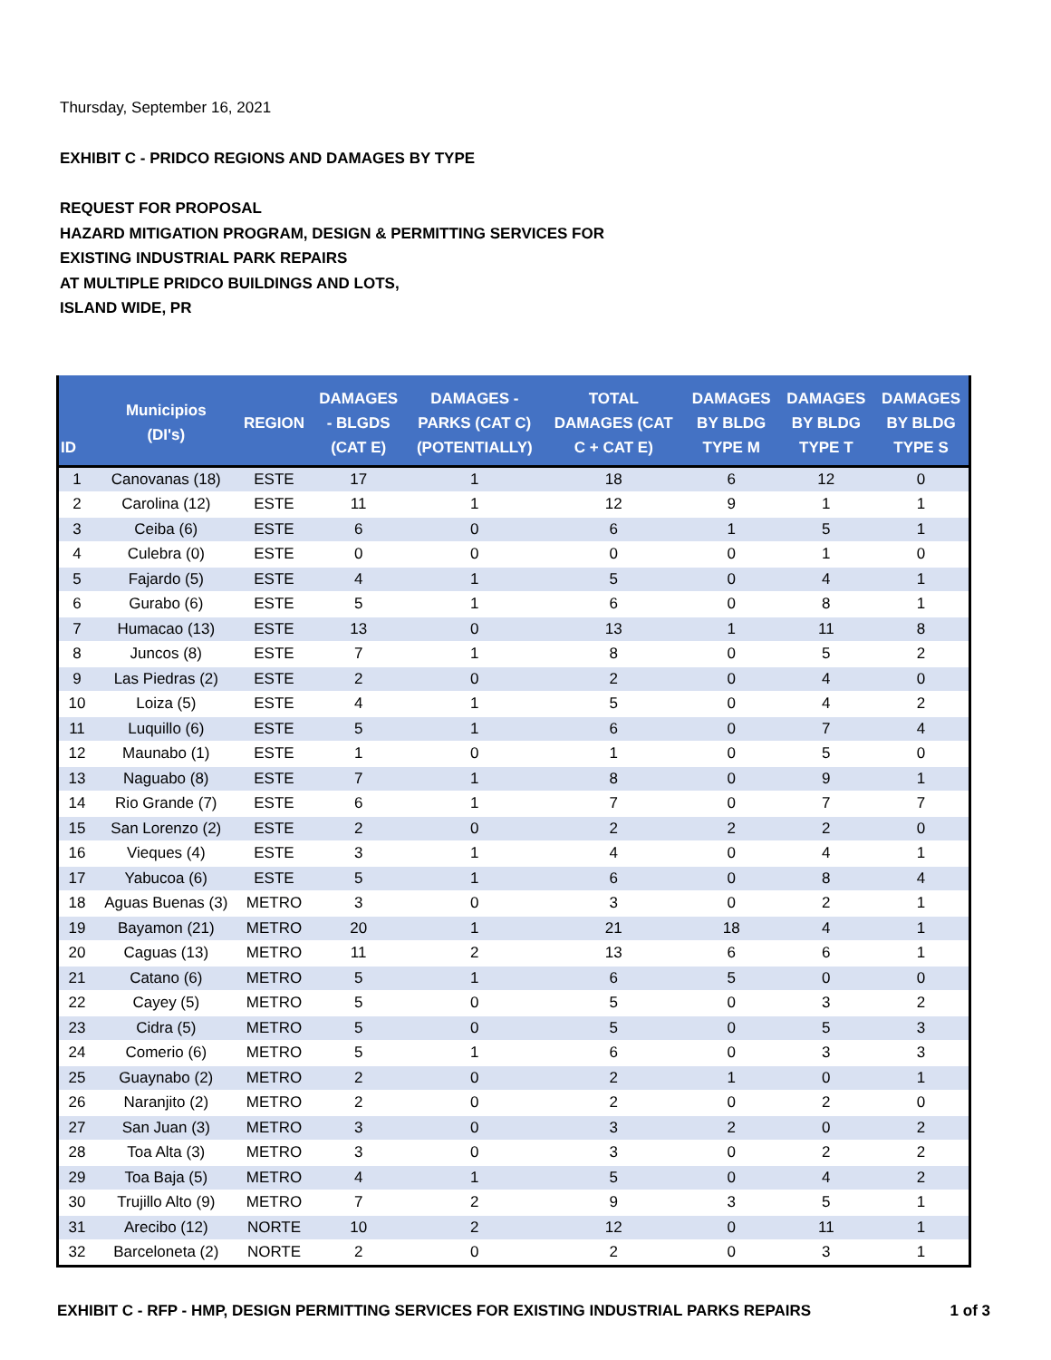Thursday, September 16, 2021
EXHIBIT C - PRIDCO REGIONS AND DAMAGES BY TYPE
REQUEST FOR PROPOSAL
HAZARD MITIGATION PROGRAM, DESIGN & PERMITTING SERVICES FOR
EXISTING INDUSTRIAL PARK REPAIRS
AT MULTIPLE PRIDCO BUILDINGS AND LOTS,
ISLAND WIDE, PR
| ID | Municipios (DI's) | REGION | DAMAGES - BLGDS (CAT E) | DAMAGES - PARKS (CAT C) (POTENTIALLY) | TOTAL DAMAGES (CAT C + CAT E) | DAMAGES BY BLDG TYPE M | DAMAGES BY BLDG TYPE T | DAMAGES BY BLDG TYPE S |
| --- | --- | --- | --- | --- | --- | --- | --- | --- |
| 1 | Canovanas (18) | ESTE | 17 | 1 | 18 | 6 | 12 | 0 |
| 2 | Carolina (12) | ESTE | 11 | 1 | 12 | 9 | 1 | 1 |
| 3 | Ceiba (6) | ESTE | 6 | 0 | 6 | 1 | 5 | 1 |
| 4 | Culebra (0) | ESTE | 0 | 0 | 0 | 0 | 1 | 0 |
| 5 | Fajardo (5) | ESTE | 4 | 1 | 5 | 0 | 4 | 1 |
| 6 | Gurabo (6) | ESTE | 5 | 1 | 6 | 0 | 8 | 1 |
| 7 | Humacao (13) | ESTE | 13 | 0 | 13 | 1 | 11 | 8 |
| 8 | Juncos (8) | ESTE | 7 | 1 | 8 | 0 | 5 | 2 |
| 9 | Las Piedras (2) | ESTE | 2 | 0 | 2 | 0 | 4 | 0 |
| 10 | Loiza (5) | ESTE | 4 | 1 | 5 | 0 | 4 | 2 |
| 11 | Luquillo (6) | ESTE | 5 | 1 | 6 | 0 | 7 | 4 |
| 12 | Maunabo (1) | ESTE | 1 | 0 | 1 | 0 | 5 | 0 |
| 13 | Naguabo (8) | ESTE | 7 | 1 | 8 | 0 | 9 | 1 |
| 14 | Rio Grande (7) | ESTE | 6 | 1 | 7 | 0 | 7 | 7 |
| 15 | San Lorenzo (2) | ESTE | 2 | 0 | 2 | 2 | 2 | 0 |
| 16 | Vieques (4) | ESTE | 3 | 1 | 4 | 0 | 4 | 1 |
| 17 | Yabucoa (6) | ESTE | 5 | 1 | 6 | 0 | 8 | 4 |
| 18 | Aguas Buenas (3) | METRO | 3 | 0 | 3 | 0 | 2 | 1 |
| 19 | Bayamon (21) | METRO | 20 | 1 | 21 | 18 | 4 | 1 |
| 20 | Caguas (13) | METRO | 11 | 2 | 13 | 6 | 6 | 1 |
| 21 | Catano (6) | METRO | 5 | 1 | 6 | 5 | 0 | 0 |
| 22 | Cayey (5) | METRO | 5 | 0 | 5 | 0 | 3 | 2 |
| 23 | Cidra (5) | METRO | 5 | 0 | 5 | 0 | 5 | 3 |
| 24 | Comerio (6) | METRO | 5 | 1 | 6 | 0 | 3 | 3 |
| 25 | Guaynabo (2) | METRO | 2 | 0 | 2 | 1 | 0 | 1 |
| 26 | Naranjito (2) | METRO | 2 | 0 | 2 | 0 | 2 | 0 |
| 27 | San Juan (3) | METRO | 3 | 0 | 3 | 2 | 0 | 2 |
| 28 | Toa Alta (3) | METRO | 3 | 0 | 3 | 0 | 2 | 2 |
| 29 | Toa Baja (5) | METRO | 4 | 1 | 5 | 0 | 4 | 2 |
| 30 | Trujillo Alto (9) | METRO | 7 | 2 | 9 | 3 | 5 | 1 |
| 31 | Arecibo (12) | NORTE | 10 | 2 | 12 | 0 | 11 | 1 |
| 32 | Barceloneta (2) | NORTE | 2 | 0 | 2 | 0 | 3 | 1 |
EXHIBIT C - RFP - HMP, DESIGN PERMITTING SERVICES FOR EXISTING INDUSTRIAL PARKS REPAIRS 1 of 3